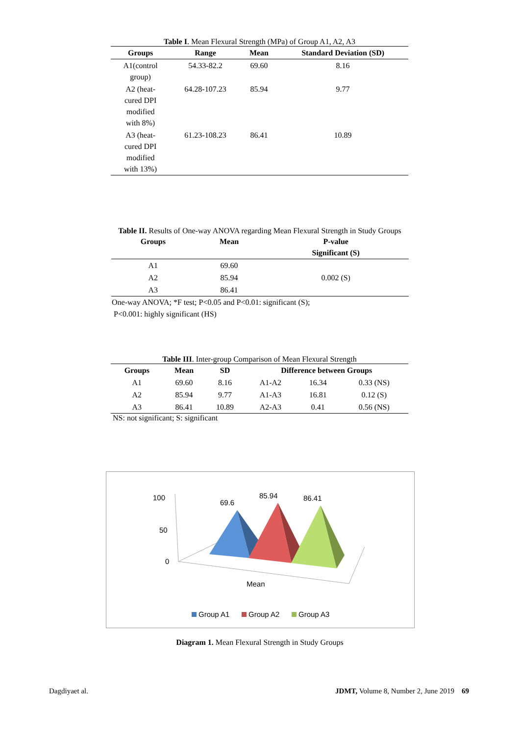Table I. Mean Flexural Strength (MPa) of Group A1, A2, A3
| Groups | Range | Mean | Standard Deviation (SD) |
| --- | --- | --- | --- |
| A1(control group) | 54.33-82.2 | 69.60 | 8.16 |
| A2 (heat- cured DPI modified with 8%) | 64.28-107.23 | 85.94 | 9.77 |
| A3 (heat- cured DPI modified with 13%) | 61.23-108.23 | 86.41 | 10.89 |
Table II. Results of One-way ANOVA regarding Mean Flexural Strength in Study Groups
| Groups | Mean | P-value Significant (S) |
| --- | --- | --- |
| A1 | 69.60 | 0.002 (S) |
| A2 | 85.94 | |
| A3 | 86.41 | |
One-way ANOVA; *F test; P<0.05 and P<0.01: significant (S);
P<0.001: highly significant (HS)
Table III. Inter-group Comparison of Mean Flexural Strength
| Groups | Mean | SD | Difference between Groups | | |
| --- | --- | --- | --- | --- | --- |
| A1 | 69.60 | 8.16 | A1-A2 | 16.34 | 0.33 (NS) |
| A2 | 85.94 | 9.77 | A1-A3 | 16.81 | 0.12 (S) |
| A3 | 86.41 | 10.89 | A2-A3 | 0.41 | 0.56 (NS) |
NS: not significant; S: significant
100
50
0
69.6
85.94
86.41
Mean
Group A1
Group A2
Group A3
Diagram 1. Mean Flexural Strength in Study Groups
Dagdiyaet al. JDMT, Volume 8, Number 2, June 2019 69